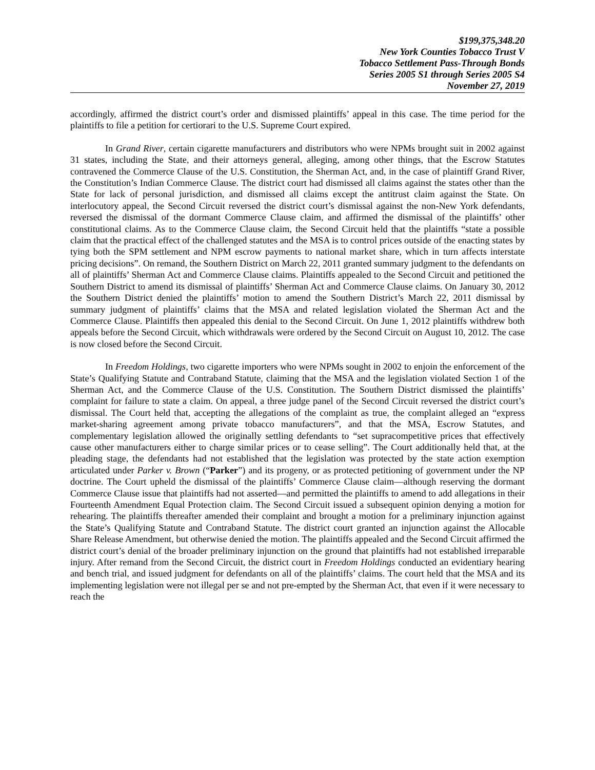$199,375,348.20
New York Counties Tobacco Trust V
Tobacco Settlement Pass-Through Bonds
Series 2005 S1 through Series 2005 S4
November 27, 2019
accordingly, affirmed the district court’s order and dismissed plaintiffs’ appeal in this case. The time period for the plaintiffs to file a petition for certiorari to the U.S. Supreme Court expired.
In Grand River, certain cigarette manufacturers and distributors who were NPMs brought suit in 2002 against 31 states, including the State, and their attorneys general, alleging, among other things, that the Escrow Statutes contravened the Commerce Clause of the U.S. Constitution, the Sherman Act, and, in the case of plaintiff Grand River, the Constitution’s Indian Commerce Clause. The district court had dismissed all claims against the states other than the State for lack of personal jurisdiction, and dismissed all claims except the antitrust claim against the State. On interlocutory appeal, the Second Circuit reversed the district court’s dismissal against the non-New York defendants, reversed the dismissal of the dormant Commerce Clause claim, and affirmed the dismissal of the plaintiffs’ other constitutional claims. As to the Commerce Clause claim, the Second Circuit held that the plaintiffs “state a possible claim that the practical effect of the challenged statutes and the MSA is to control prices outside of the enacting states by tying both the SPM settlement and NPM escrow payments to national market share, which in turn affects interstate pricing decisions”. On remand, the Southern District on March 22, 2011 granted summary judgment to the defendants on all of plaintiffs’ Sherman Act and Commerce Clause claims. Plaintiffs appealed to the Second Circuit and petitioned the Southern District to amend its dismissal of plaintiffs’ Sherman Act and Commerce Clause claims. On January 30, 2012 the Southern District denied the plaintiffs’ motion to amend the Southern District’s March 22, 2011 dismissal by summary judgment of plaintiffs’ claims that the MSA and related legislation violated the Sherman Act and the Commerce Clause. Plaintiffs then appealed this denial to the Second Circuit. On June 1, 2012 plaintiffs withdrew both appeals before the Second Circuit, which withdrawals were ordered by the Second Circuit on August 10, 2012. The case is now closed before the Second Circuit.
In Freedom Holdings, two cigarette importers who were NPMs sought in 2002 to enjoin the enforcement of the State’s Qualifying Statute and Contraband Statute, claiming that the MSA and the legislation violated Section 1 of the Sherman Act, and the Commerce Clause of the U.S. Constitution. The Southern District dismissed the plaintiffs’ complaint for failure to state a claim. On appeal, a three judge panel of the Second Circuit reversed the district court’s dismissal. The Court held that, accepting the allegations of the complaint as true, the complaint alleged an “express market-sharing agreement among private tobacco manufacturers”, and that the MSA, Escrow Statutes, and complementary legislation allowed the originally settling defendants to “set supracompetitive prices that effectively cause other manufacturers either to charge similar prices or to cease selling”. The Court additionally held that, at the pleading stage, the defendants had not established that the legislation was protected by the state action exemption articulated under Parker v. Brown (“Parker”) and its progeny, or as protected petitioning of government under the NP doctrine. The Court upheld the dismissal of the plaintiffs’ Commerce Clause claim—although reserving the dormant Commerce Clause issue that plaintiffs had not asserted—and permitted the plaintiffs to amend to add allegations in their Fourteenth Amendment Equal Protection claim. The Second Circuit issued a subsequent opinion denying a motion for rehearing. The plaintiffs thereafter amended their complaint and brought a motion for a preliminary injunction against the State’s Qualifying Statute and Contraband Statute. The district court granted an injunction against the Allocable Share Release Amendment, but otherwise denied the motion. The plaintiffs appealed and the Second Circuit affirmed the district court’s denial of the broader preliminary injunction on the ground that plaintiffs had not established irreparable injury. After remand from the Second Circuit, the district court in Freedom Holdings conducted an evidentiary hearing and bench trial, and issued judgment for defendants on all of the plaintiffs’ claims. The court held that the MSA and its implementing legislation were not illegal per se and not pre-empted by the Sherman Act, that even if it were necessary to reach the